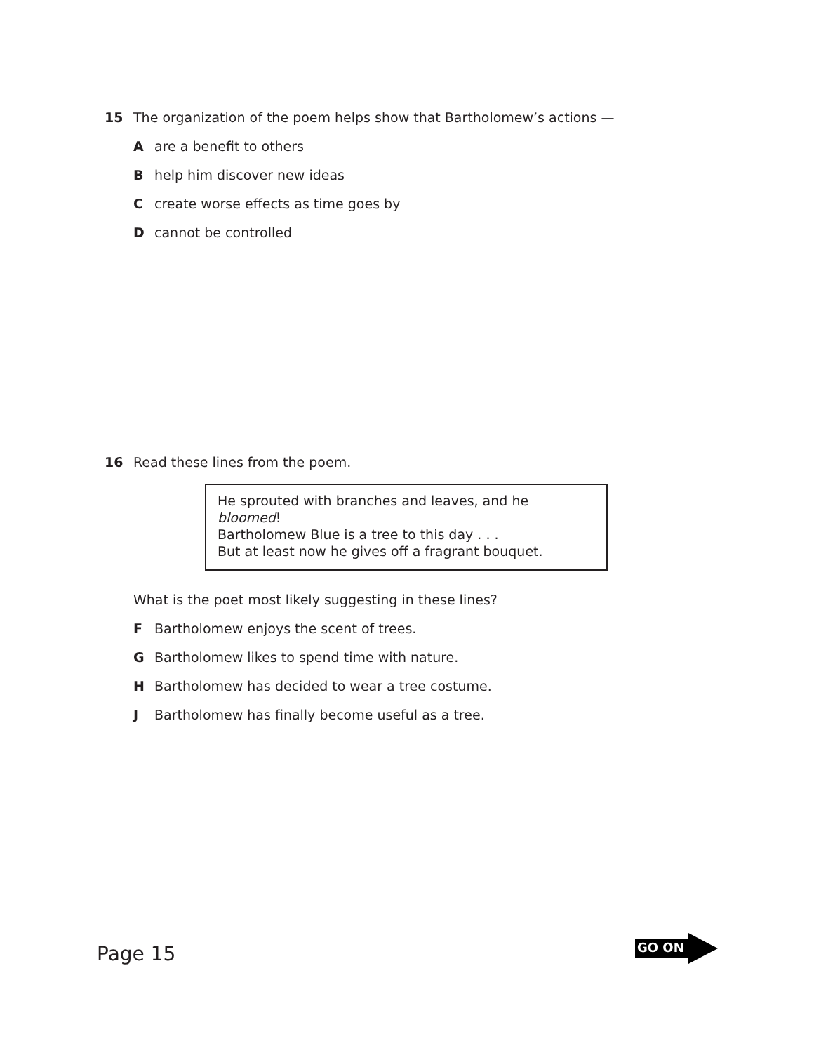15 The organization of the poem helps show that Bartholomew’s actions —
Aare a benefit to others
Bhelp him discover new ideas
Ccreate worse effects as time goes by
Dcannot be controlled
16 Read these lines from the poem.
He sprouted with branches and leaves, and he bloomed!
Bartholomew Blue is a tree to this day . . .
But at least now he gives off a fragrant bouquet.
What is the poet most likely suggesting in these lines?
F Bartholomew enjoys the scent of trees.
G Bartholomew likes to spend time with nature.
H Bartholomew has decided to wear a tree costume.
J Bartholomew has finally become useful as a tree.
Page 15
GO ON